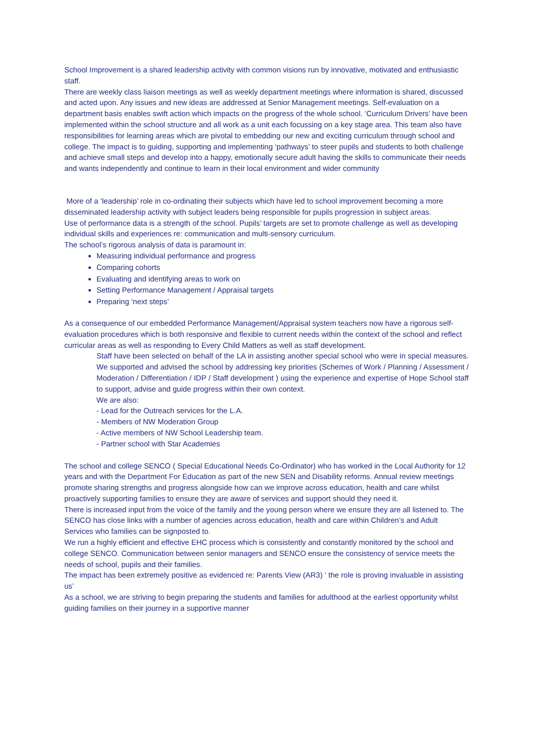School Improvement is a shared leadership activity with common visions run by innovative, motivated and enthusiastic staff.
There are weekly class liaison meetings as well as weekly department meetings where information is shared, discussed and acted upon. Any issues and new ideas are addressed at Senior Management meetings. Self-evaluation on a department basis enables swift action which impacts on the progress of the whole school. ‘Curriculum Drivers’ have been implemented within the school structure and all work as a unit each focussing on a key stage area. This team also have responsibilities for learning areas which are pivotal to embedding our new and exciting curriculum through school and college. The impact is to guiding, supporting and implementing ‘pathways’ to steer pupils and students to both challenge and achieve small steps and develop into a happy, emotionally secure adult having the skills to communicate their needs and wants independently and continue to learn in their local environment and wider community
More of a ‘leadership’ role in co-ordinating their subjects which have led to school improvement becoming a more disseminated leadership activity with subject leaders being responsible for pupils progression in subject areas.
Use of performance data is a strength of the school. Pupils’ targets are set to promote challenge as well as developing individual skills and experiences re: communication and multi-sensory curriculum.
The school’s rigorous analysis of data is paramount in:
Measuring individual performance and progress
Comparing cohorts
Evaluating and identifying areas to work on
Setting Performance Management / Appraisal targets
Preparing ‘next steps’
As a consequence of our embedded Performance Management/Appraisal system teachers now have a rigorous self-evaluation procedures which is both responsive and flexible to current needs within the context of the school and reflect curricular areas as well as responding to Every Child Matters as well as staff development.
Staff have been selected on behalf of the LA in assisting another special school who were in special measures. We supported and advised the school by addressing key priorities (Schemes of Work / Planning / Assessment / Moderation / Differentiation / IDP / Staff development ) using the experience and expertise of Hope School staff to support, advise and guide progress within their own context.
We are also:
- Lead for the Outreach services for the L.A.
- Members of NW Moderation Group
- Active members of NW School Leadership team.
- Partner school with Star Academies
The school and college SENCO ( Special Educational Needs Co-Ordinator) who has worked in the Local Authority for 12 years and with the Department For Education as part of the new SEN and Disability reforms. Annual review meetings promote sharing strengths and progress alongside how can we improve across education, health and care whilst proactively supporting families to ensure they are aware of services and support should they need it.
There is increased input from the voice of the family and the young person where we ensure they are all listened to. The SENCO has close links with a number of agencies across education, health and care within Children’s and Adult Services who families can be signposted to.
We run a highly efficient and effective EHC process which is consistently and constantly monitored by the school and college SENCO. Communication between senior managers and SENCO ensure the consistency of service meets the needs of school, pupils and their families.
The impact has been extremely positive as evidenced re: Parents View (AR3) ‘ the role is proving invaluable in assisting us’
As a school, we are striving to begin preparing the students and families for adulthood at the earliest opportunity whilst guiding families on their journey in a supportive manner